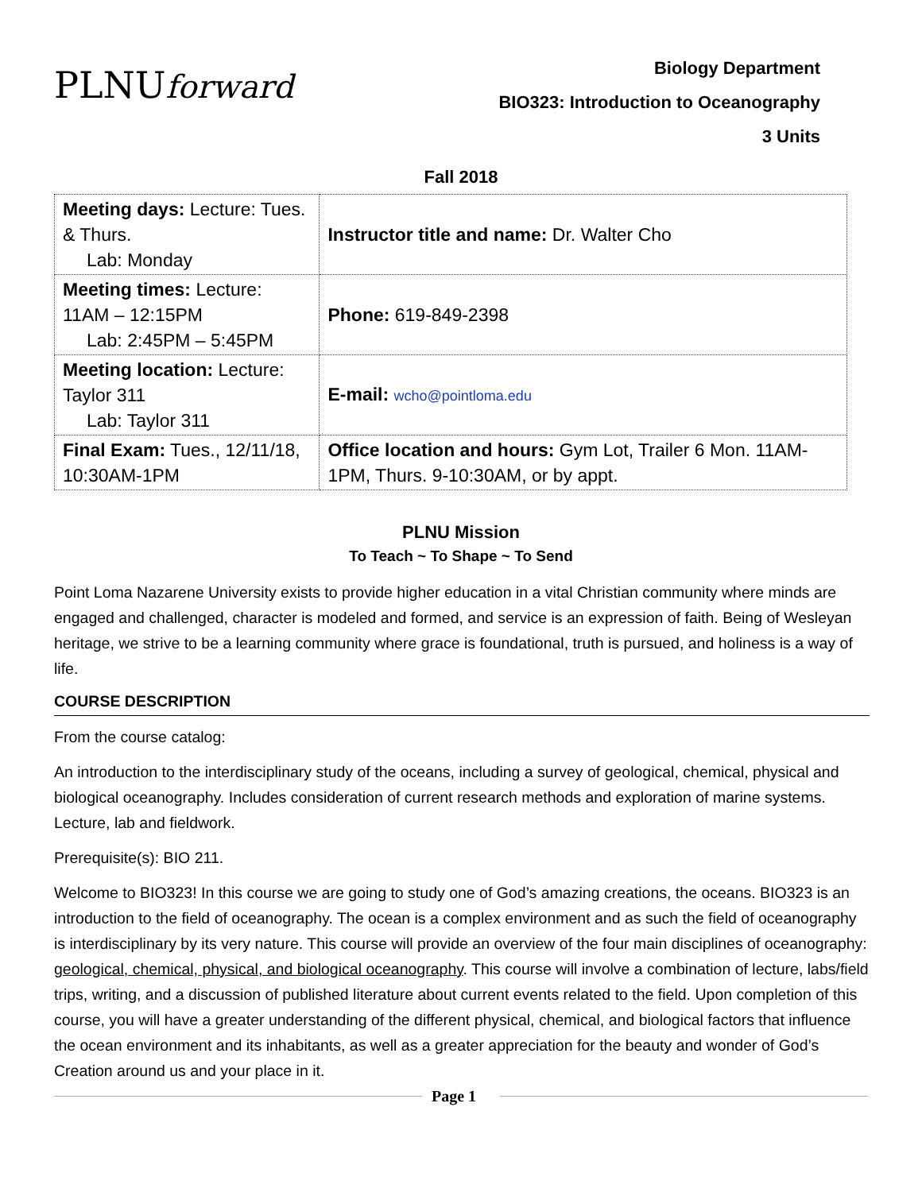PLNUforward
Biology Department
BIO323: Introduction to Oceanography
3 Units
Fall 2018
| Meeting days: Lecture: Tues. & Thurs. Lab: Monday | Instructor title and name: Dr. Walter Cho |
| Meeting times: Lecture: 11AM – 12:15PM Lab: 2:45PM – 5:45PM | Phone: 619-849-2398 |
| Meeting location: Lecture: Taylor 311 Lab: Taylor 311 | E-mail: wcho@pointloma.edu |
| Final Exam: Tues., 12/11/18, 10:30AM-1PM | Office location and hours: Gym Lot, Trailer 6 Mon. 11AM-1PM, Thurs. 9-10:30AM, or by appt. |
PLNU Mission
To Teach ~ To Shape ~ To Send
Point Loma Nazarene University exists to provide higher education in a vital Christian community where minds are engaged and challenged, character is modeled and formed, and service is an expression of faith. Being of Wesleyan heritage, we strive to be a learning community where grace is foundational, truth is pursued, and holiness is a way of life.
COURSE DESCRIPTION
From the course catalog:
An introduction to the interdisciplinary study of the oceans, including a survey of geological, chemical, physical and biological oceanography. Includes consideration of current research methods and exploration of marine systems. Lecture, lab and fieldwork.
Prerequisite(s): BIO 211.
Welcome to BIO323! In this course we are going to study one of God’s amazing creations, the oceans. BIO323 is an introduction to the field of oceanography. The ocean is a complex environment and as such the field of oceanography is interdisciplinary by its very nature. This course will provide an overview of the four main disciplines of oceanography: geological, chemical, physical, and biological oceanography. This course will involve a combination of lecture, labs/field trips, writing, and a discussion of published literature about current events related to the field. Upon completion of this course, you will have a greater understanding of the different physical, chemical, and biological factors that influence the ocean environment and its inhabitants, as well as a greater appreciation for the beauty and wonder of God’s Creation around us and your place in it.
Page 1